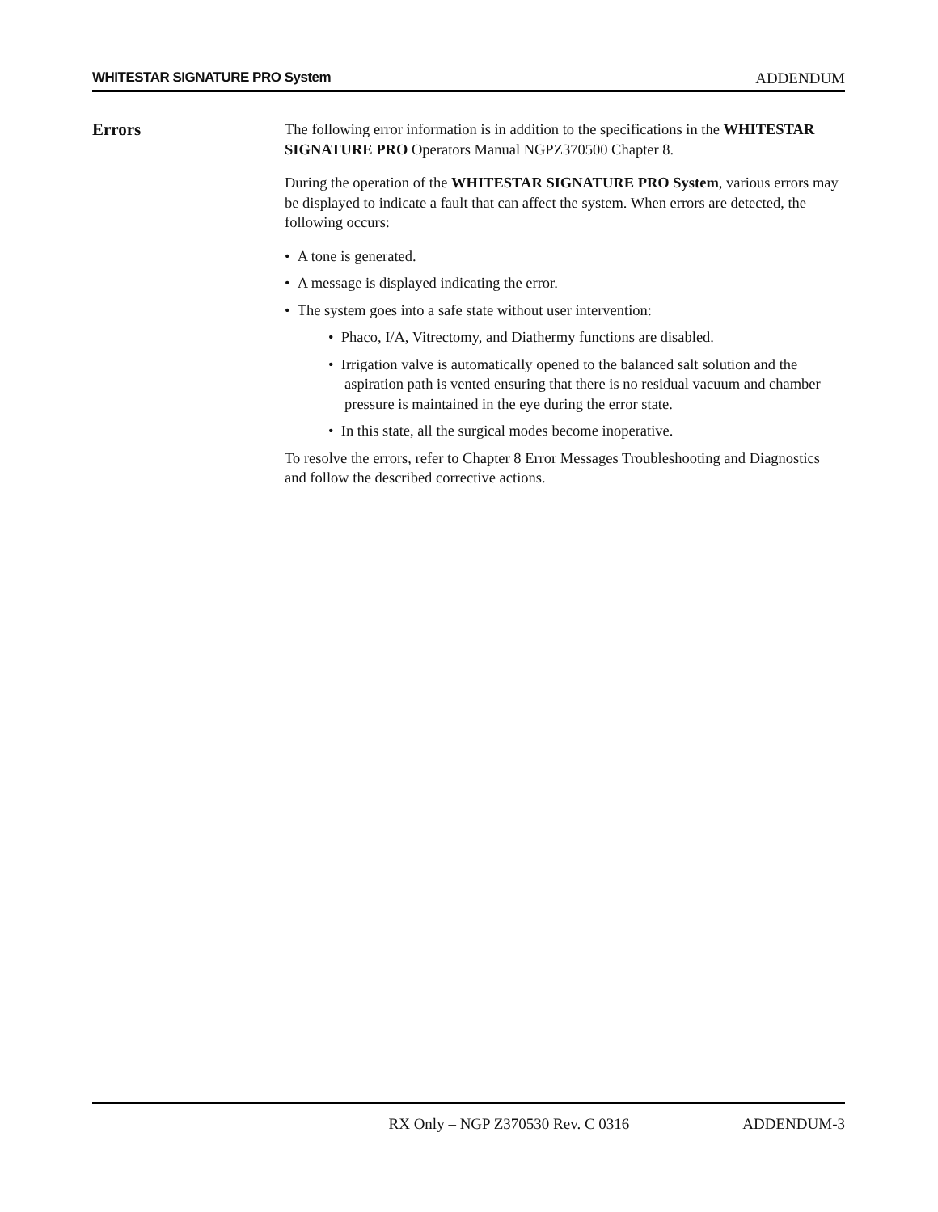WHITESTAR SIGNATURE PRO System ADDENDUM
Errors
The following error information is in addition to the specifications in the WHITESTAR SIGNATURE PRO Operators Manual NGPZ370500 Chapter 8.
During the operation of the WHITESTAR SIGNATURE PRO System, various errors may be displayed to indicate a fault that can affect the system. When errors are detected, the following occurs:
• A tone is generated.
• A message is displayed indicating the error.
• The system goes into a safe state without user intervention:
• Phaco, I/A, Vitrectomy, and Diathermy functions are disabled.
• Irrigation valve is automatically opened to the balanced salt solution and the aspiration path is vented ensuring that there is no residual vacuum and chamber pressure is maintained in the eye during the error state.
• In this state, all the surgical modes become inoperative.
To resolve the errors, refer to Chapter 8 Error Messages Troubleshooting and Diagnostics and follow the described corrective actions.
RX Only – NGP Z370530 Rev. C 0316 ADDENDUM-3